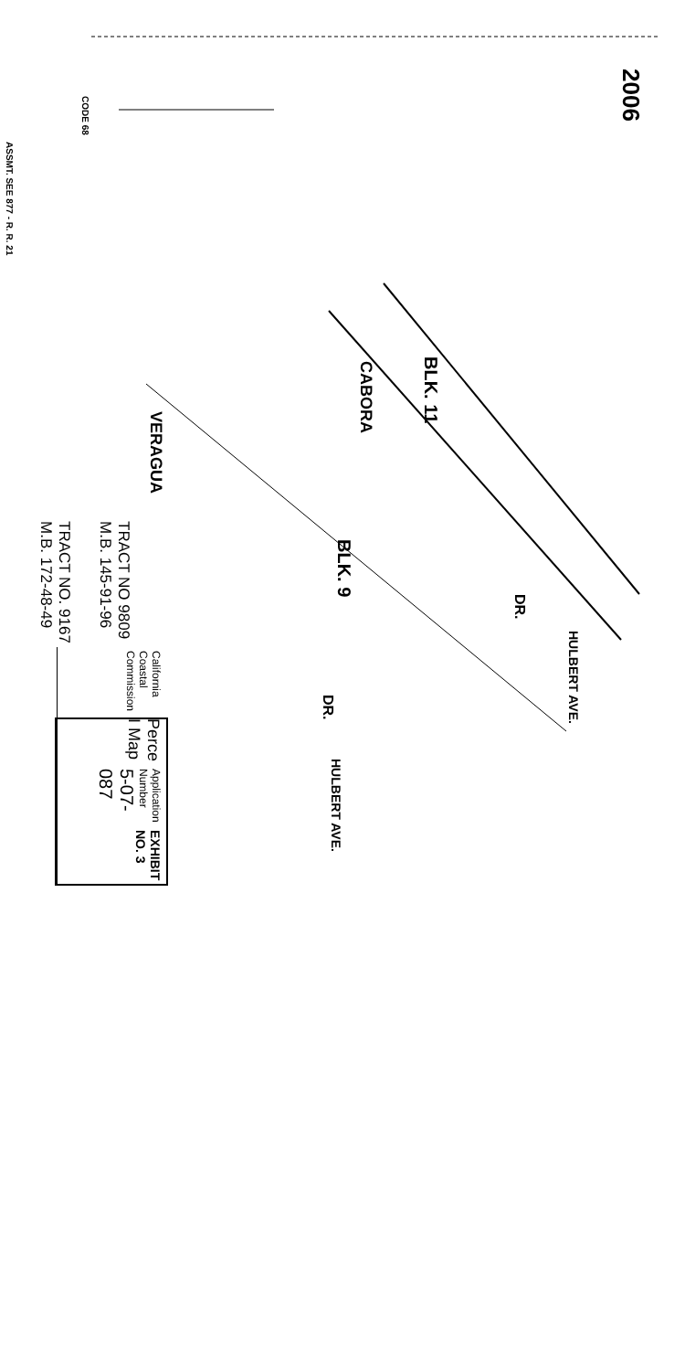2006
CODE 68
ASSMT. SEE 877 - R. R. 21
VERAGUA
CABORA
DR.
DR.
HULBERT AVE.
HULBERT AVE.
BLK. 11
BLK. 9
TRACT NO 9809
M.B. 145-91-96
TRACT NO. 9167
M.B. 172-48-49
EXHIBIT NO. 3
Application Number
5-07-087
Perce I Map
California Coastal Commission